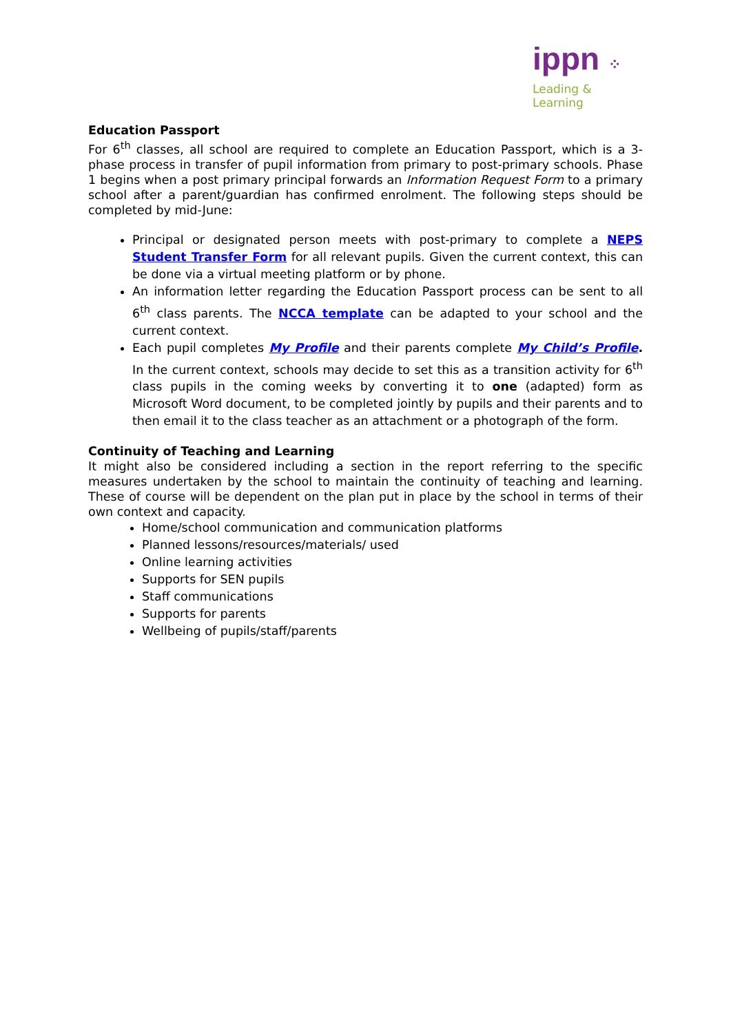ippn ⁘
Leading & Learning
Education Passport
For 6<sup>th</sup> classes, all school are required to complete an Education Passport, which is a 3-phase process in transfer of pupil information from primary to post-primary schools. Phase 1 begins when a post primary principal forwards an Information Request Form to a primary school after a parent/guardian has confirmed enrolment. The following steps should be completed by mid-June:
Principal or designated person meets with post-primary to complete a NEPS Student Transfer Form for all relevant pupils. Given the current context, this can be done via a virtual meeting platform or by phone.
An information letter regarding the Education Passport process can be sent to all 6<sup>th</sup> class parents. The NCCA template can be adapted to your school and the current context.
Each pupil completes My Profile and their parents complete My Child’s Profile. In the current context, schools may decide to set this as a transition activity for 6<sup>th</sup> class pupils in the coming weeks by converting it to one (adapted) form as Microsoft Word document, to be completed jointly by pupils and their parents and to then email it to the class teacher as an attachment or a photograph of the form.
Continuity of Teaching and Learning
It might also be considered including a section in the report referring to the specific measures undertaken by the school to maintain the continuity of teaching and learning. These of course will be dependent on the plan put in place by the school in terms of their own context and capacity.
Home/school communication and communication platforms
Planned lessons/resources/materials/ used
Online learning activities
Supports for SEN pupils
Staff communications
Supports for parents
Wellbeing of pupils/staff/parents